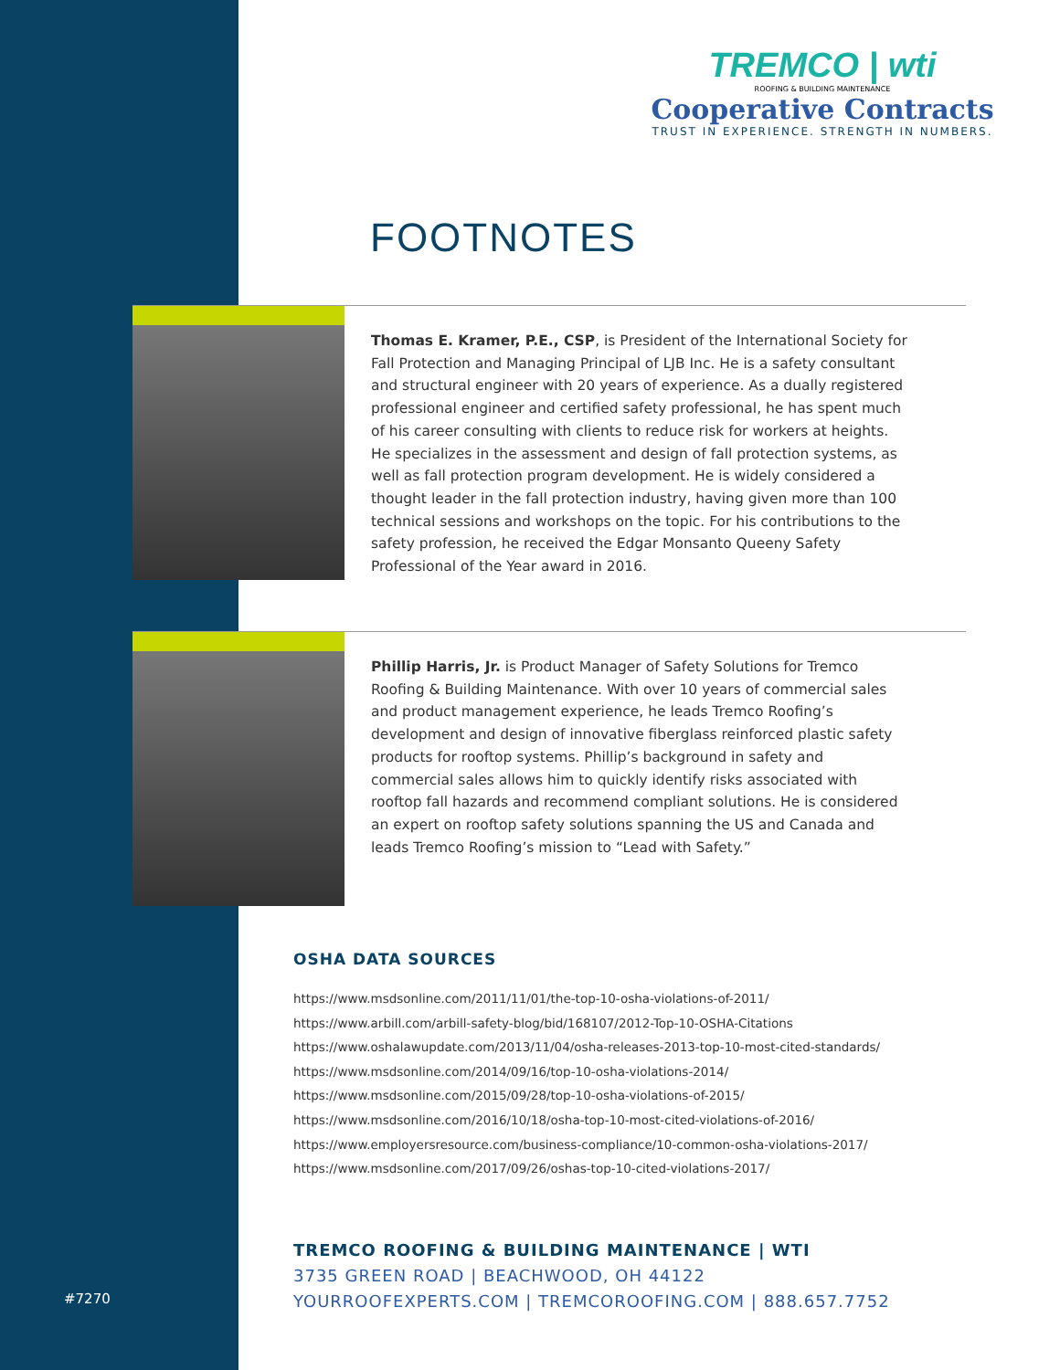TREMCO | wti
ROOFING & BUILDING MAINTENANCE
Cooperative Contracts
TRUST IN EXPERIENCE. STRENGTH IN NUMBERS.
FOOTNOTES
Thomas E. Kramer, P.E., CSP, is President of the International Society for Fall Protection and Managing Principal of LJB Inc. He is a safety consultant and structural engineer with 20 years of experience. As a dually registered professional engineer and certified safety professional, he has spent much of his career consulting with clients to reduce risk for workers at heights. He specializes in the assessment and design of fall protection systems, as well as fall protection program development. He is widely considered a thought leader in the fall protection industry, having given more than 100 technical sessions and workshops on the topic. For his contributions to the safety profession, he received the Edgar Monsanto Queeny Safety Professional of the Year award in 2016.
Phillip Harris, Jr. is Product Manager of Safety Solutions for Tremco Roofing & Building Maintenance. With over 10 years of commercial sales and product management experience, he leads Tremco Roofing’s development and design of innovative fiberglass reinforced plastic safety products for rooftop systems. Phillip’s background in safety and commercial sales allows him to quickly identify risks associated with rooftop fall hazards and recommend compliant solutions. He is considered an expert on rooftop safety solutions spanning the US and Canada and leads Tremco Roofing’s mission to “Lead with Safety.”
OSHA DATA SOURCES
https://www.msdsonline.com/2011/11/01/the-top-10-osha-violations-of-2011/
https://www.arbill.com/arbill-safety-blog/bid/168107/2012-Top-10-OSHA-Citations
https://www.oshalawupdate.com/2013/11/04/osha-releases-2013-top-10-most-cited-standards/
https://www.msdsonline.com/2014/09/16/top-10-osha-violations-2014/
https://www.msdsonline.com/2015/09/28/top-10-osha-violations-of-2015/
https://www.msdsonline.com/2016/10/18/osha-top-10-most-cited-violations-of-2016/
https://www.employersresource.com/business-compliance/10-common-osha-violations-2017/
https://www.msdsonline.com/2017/09/26/oshas-top-10-cited-violations-2017/
TREMCO ROOFING & BUILDING MAINTENANCE | WTI
3735 GREEN ROAD | BEACHWOOD, OH 44122
YOURROOFEXPERTS.COM | TREMCOROOFING.COM | 888.657.7752
#7270